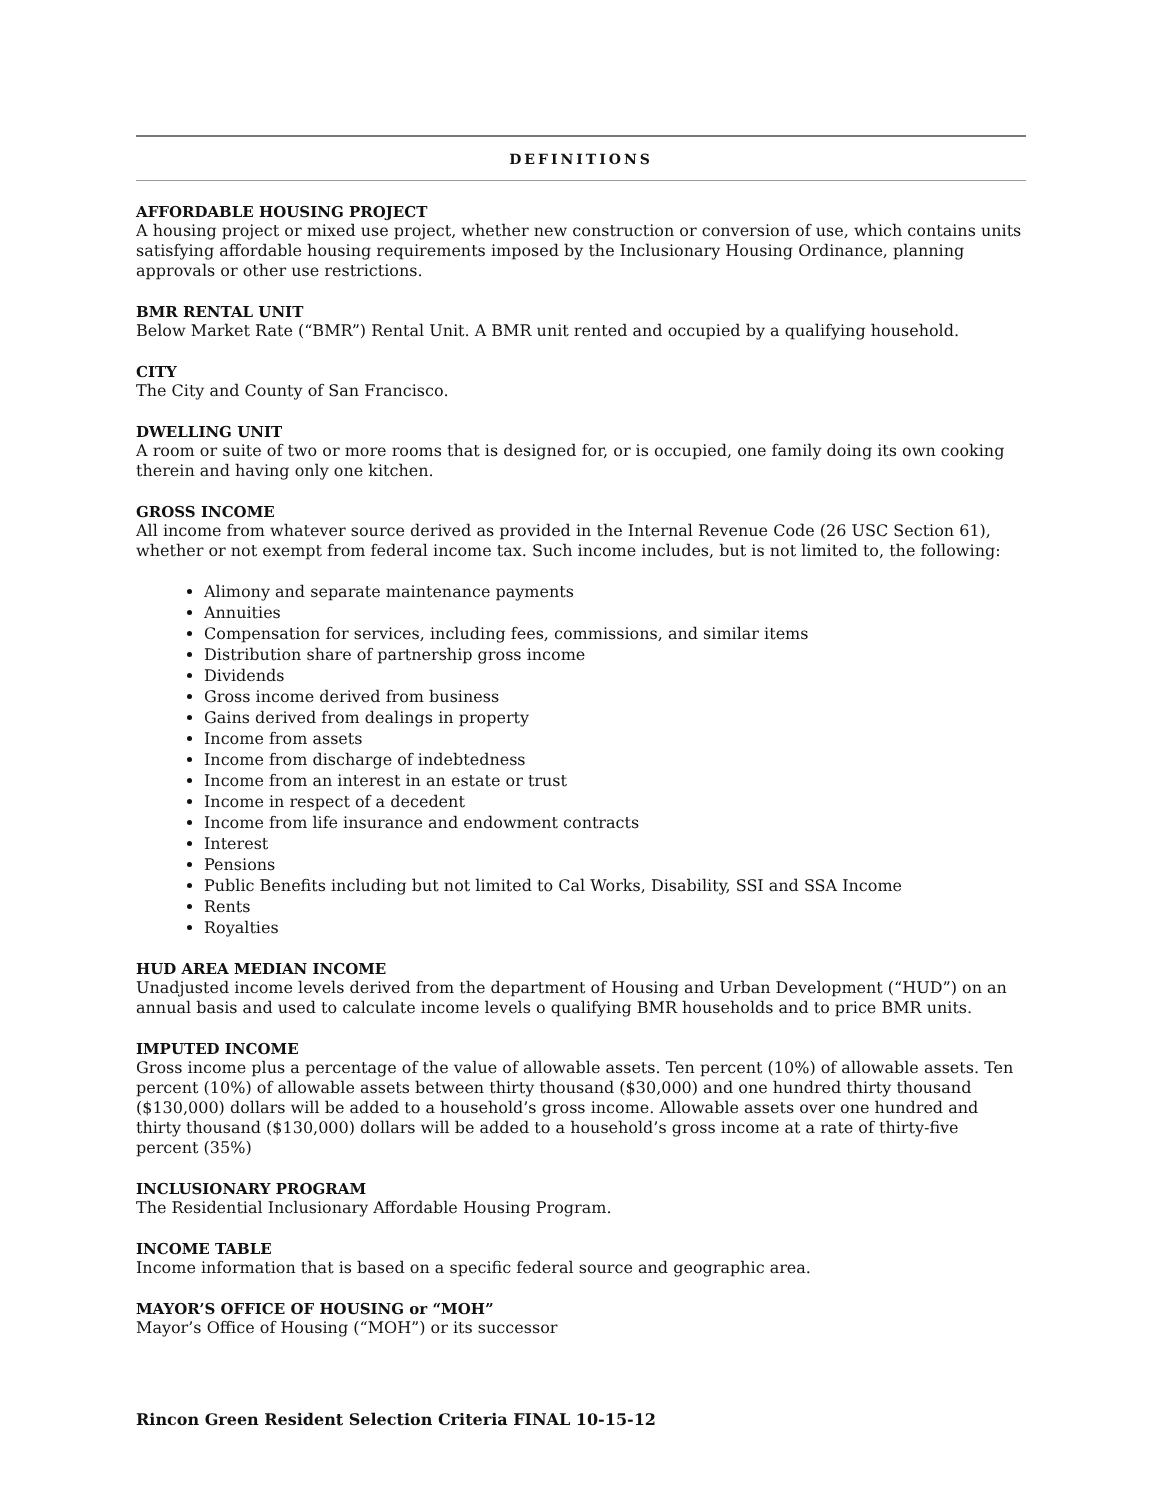DEFINITIONS
AFFORDABLE HOUSING PROJECT
A housing project or mixed use project, whether new construction or conversion of use, which contains units satisfying affordable housing requirements imposed by the Inclusionary Housing Ordinance, planning approvals or other use restrictions.
BMR RENTAL UNIT
Below Market Rate (“BMR”) Rental Unit. A BMR unit rented and occupied by a qualifying household.
CITY
The City and County of San Francisco.
DWELLING UNIT
A room or suite of two or more rooms that is designed for, or is occupied, one family doing its own cooking therein and having only one kitchen.
GROSS INCOME
All income from whatever source derived as provided in the Internal Revenue Code (26 USC Section 61), whether or not exempt from federal income tax. Such income includes, but is not limited to, the following:
Alimony and separate maintenance payments
Annuities
Compensation for services, including fees, commissions, and similar items
Distribution share of partnership gross income
Dividends
Gross income derived from business
Gains derived from dealings in property
Income from assets
Income from discharge of indebtedness
Income from an interest in an estate or trust
Income in respect of a decedent
Income from life insurance and endowment contracts
Interest
Pensions
Public Benefits including but not limited to Cal Works, Disability, SSI and SSA Income
Rents
Royalties
HUD AREA MEDIAN INCOME
Unadjusted income levels derived from the department of Housing and Urban Development (“HUD”) on an annual basis and used to calculate income levels o qualifying BMR households and to price BMR units.
IMPUTED INCOME
Gross income plus a percentage of the value of allowable assets. Ten percent (10%) of allowable assets. Ten percent (10%) of allowable assets between thirty thousand ($30,000) and one hundred thirty thousand ($130,000) dollars will be added to a household’s gross income. Allowable assets over one hundred and thirty thousand ($130,000) dollars will be added to a household’s gross income at a rate of thirty-five percent (35%)
INCLUSIONARY PROGRAM
The Residential Inclusionary Affordable Housing Program.
INCOME TABLE
Income information that is based on a specific federal source and geographic area.
MAYOR’S OFFICE OF HOUSING or “MOH”
Mayor’s Office of Housing (“MOH”) or its successor
Rincon Green Resident Selection Criteria FINAL 10-15-12